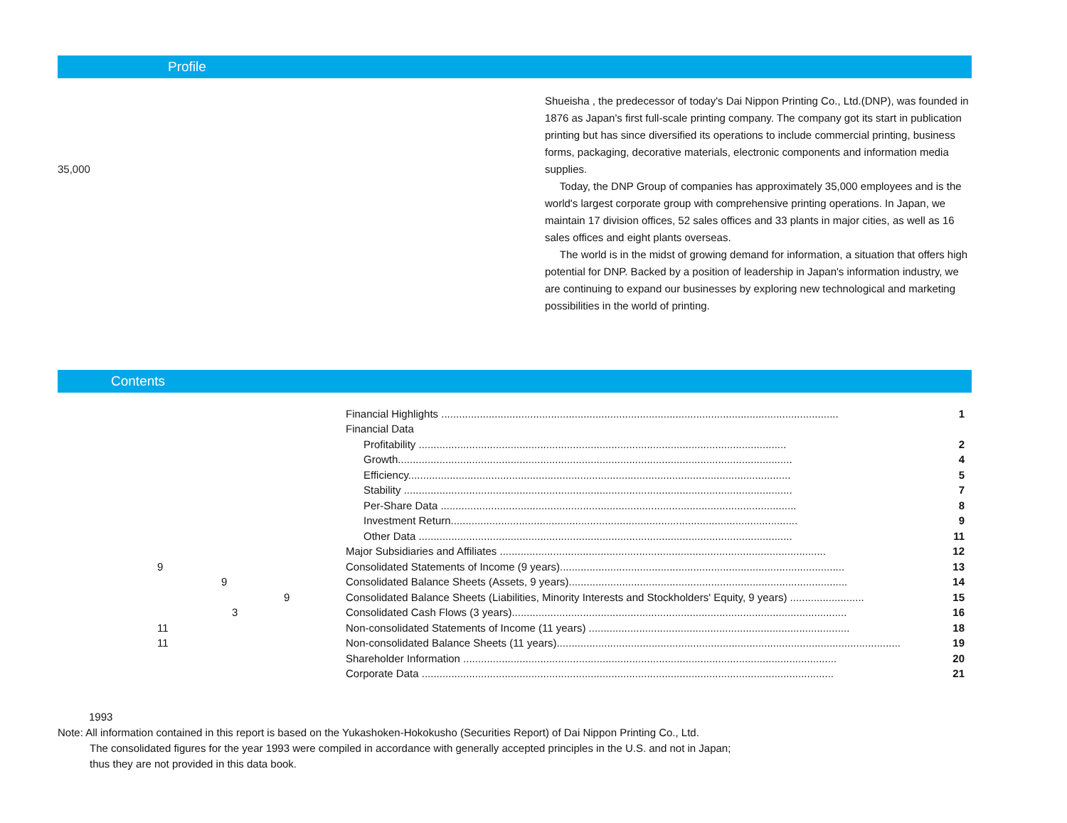Profile
35,000
Shueisha , the predecessor of today's Dai Nippon Printing Co., Ltd.(DNP), was founded in 1876 as Japan's first full-scale printing company. The company got its start in publication printing but has since diversified its operations to include commercial printing, business forms, packaging, decorative materials, electronic components and information media supplies.
Today, the DNP Group of companies has approximately 35,000 employees and is the world's largest corporate group with comprehensive printing operations. In Japan, we maintain 17 division offices, 52 sales offices and 33 plants in major cities, as well as 16 sales offices and eight plants overseas.
The world is in the midst of growing demand for information, a situation that offers high potential for DNP. Backed by a position of leadership in Japan's information industry, we are continuing to expand our businesses by exploring new technological and marketing possibilities in the world of printing.
Contents
| | Financial Highlights ...................................................................................................................................... | 1 |
| | Financial Data | |
| | Profitability ............................................................................................................................ | 2 |
| | Growth..................................................................................................................................... | 4 |
| | Efficiency................................................................................................................................. | 5 |
| | Stability ................................................................................................................................... | 7 |
| | Per-Share Data ........................................................................................................................ | 8 |
| | Investment Return..................................................................................................................... | 9 |
| | Other Data .............................................................................................................................. | 11 |
| | Major Subsidiaries and Affiliates .............................................................................................................. | 12 |
| 9 | Consolidated Statements of Income (9 years)................................................................................................ | 13 |
| 9 | Consolidated Balance Sheets (Assets, 9 years).............................................................................................. | 14 |
| 9 | Consolidated Balance Sheets (Liabilities, Minority Interests and Stockholders' Equity, 9 years) ......................... | 15 |
| 3 | Consolidated Cash Flows (3 years)................................................................................................................. | 16 |
| 11 | Non-consolidated Statements of Income (11 years) ........................................................................................ | 18 |
| 11 | Non-consolidated Balance Sheets (11 years).................................................................................................................... | 19 |
| | Shareholder Information .............................................................................................................................. | 20 |
| | Corporate Data ........................................................................................................................................... | 21 |
1993
Note: All information contained in this report is based on the Yukashoken-Hokokusho (Securities Report) of Dai Nippon Printing Co., Ltd.
The consolidated figures for the year 1993 were compiled in accordance with generally accepted principles in the U.S. and not in Japan;
thus they are not provided in this data book.